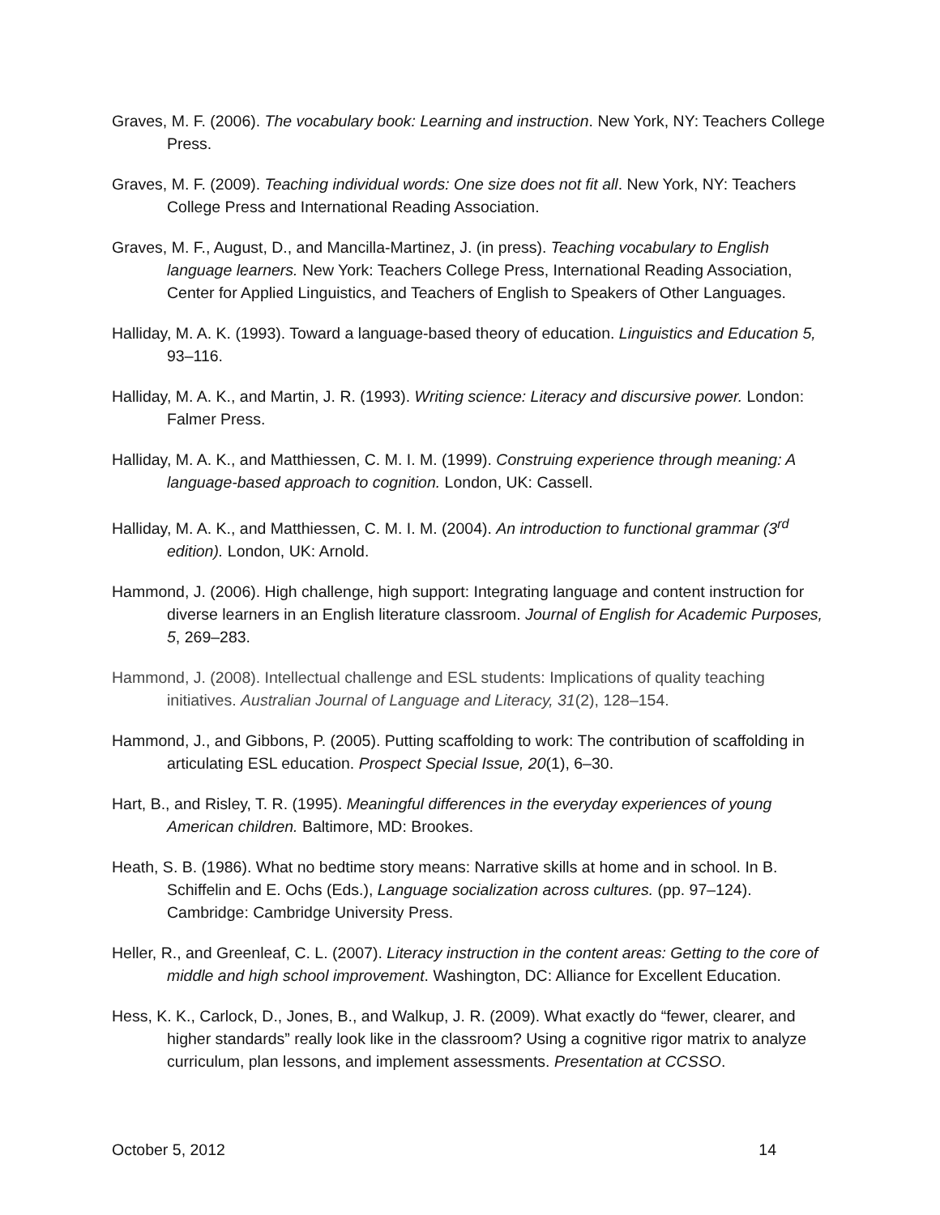Graves, M. F. (2006). The vocabulary book: Learning and instruction. New York, NY: Teachers College Press.
Graves, M. F. (2009). Teaching individual words: One size does not fit all. New York, NY: Teachers College Press and International Reading Association.
Graves, M. F., August, D., and Mancilla-Martinez, J. (in press). Teaching vocabulary to English language learners. New York: Teachers College Press, International Reading Association, Center for Applied Linguistics, and Teachers of English to Speakers of Other Languages.
Halliday, M. A. K. (1993). Toward a language-based theory of education. Linguistics and Education 5, 93–116.
Halliday, M. A. K., and Martin, J. R. (1993). Writing science: Literacy and discursive power. London: Falmer Press.
Halliday, M. A. K., and Matthiessen, C. M. I. M. (1999). Construing experience through meaning: A language-based approach to cognition. London, UK: Cassell.
Halliday, M. A. K., and Matthiessen, C. M. I. M. (2004). An introduction to functional grammar (3<sup>rd</sup> edition). London, UK: Arnold.
Hammond, J. (2006). High challenge, high support: Integrating language and content instruction for diverse learners in an English literature classroom. Journal of English for Academic Purposes, 5, 269–283.
Hammond, J. (2008). Intellectual challenge and ESL students: Implications of quality teaching initiatives. Australian Journal of Language and Literacy, 31(2), 128–154.
Hammond, J., and Gibbons, P. (2005). Putting scaffolding to work: The contribution of scaffolding in articulating ESL education. Prospect Special Issue, 20(1), 6–30.
Hart, B., and Risley, T. R. (1995). Meaningful differences in the everyday experiences of young American children. Baltimore, MD: Brookes.
Heath, S. B. (1986). What no bedtime story means: Narrative skills at home and in school. In B. Schiffelin and E. Ochs (Eds.), Language socialization across cultures. (pp. 97–124). Cambridge: Cambridge University Press.
Heller, R., and Greenleaf, C. L. (2007). Literacy instruction in the content areas: Getting to the core of middle and high school improvement. Washington, DC: Alliance for Excellent Education.
Hess, K. K., Carlock, D., Jones, B., and Walkup, J. R. (2009). What exactly do “fewer, clearer, and higher standards” really look like in the classroom? Using a cognitive rigor matrix to analyze curriculum, plan lessons, and implement assessments. Presentation at CCSSO.
October 5, 2012 14